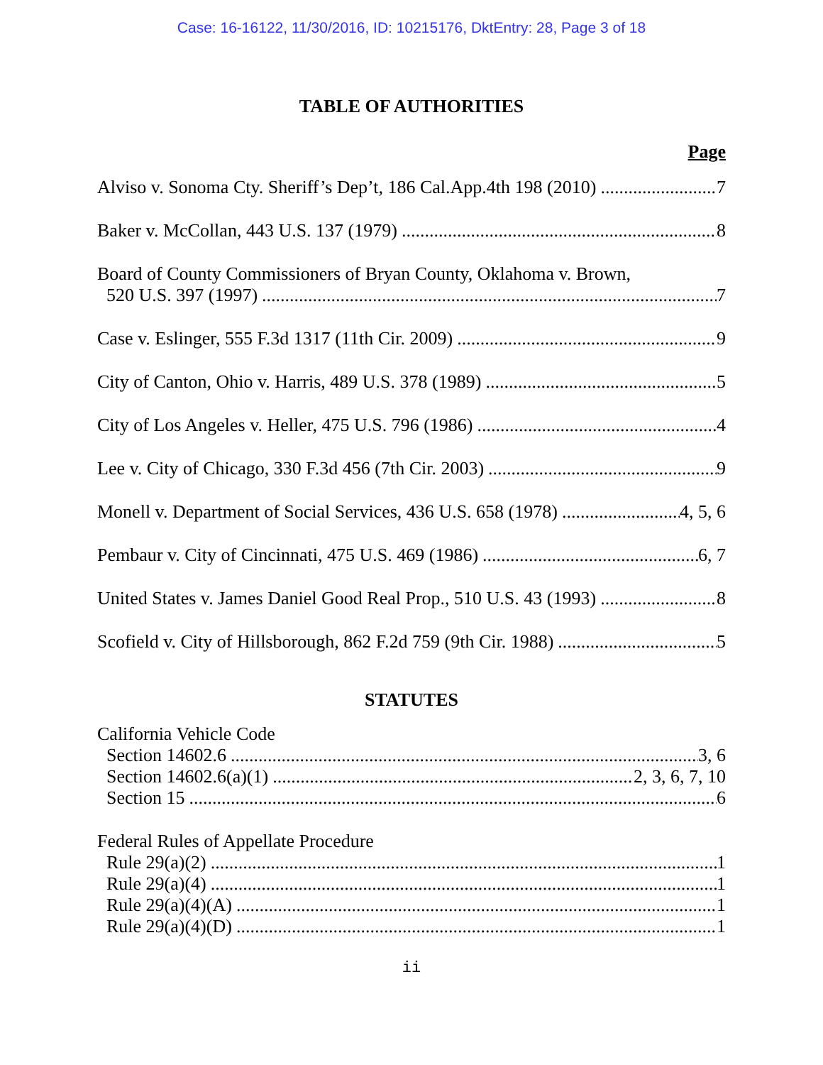Case: 16-16122, 11/30/2016, ID: 10215176, DktEntry: 28, Page 3 of 18
TABLE OF AUTHORITIES
Page
Alviso v. Sonoma Cty. Sheriff’s Dep’t, 186 Cal.App.4th 198 (2010) 7
Baker v. McCollan, 443 U.S. 137 (1979) 8
Board of County Commissioners of Bryan County, Oklahoma v. Brown,
520 U.S. 397 (1997) 7
Case v. Eslinger, 555 F.3d 1317 (11th Cir. 2009) 9
City of Canton, Ohio v. Harris, 489 U.S. 378 (1989) 5
City of Los Angeles v. Heller, 475 U.S. 796 (1986) 4
Lee v. City of Chicago, 330 F.3d 456 (7th Cir. 2003) 9
Monell v. Department of Social Services, 436 U.S. 658 (1978) 4, 5, 6
Pembaur v. City of Cincinnati, 475 U.S. 469 (1986) 6, 7
United States v. James Daniel Good Real Prop., 510 U.S. 43 (1993) 8
Scofield v. City of Hillsborough, 862 F.2d 759 (9th Cir. 1988) 5
STATUTES
California Vehicle Code
Section 14602.6 3, 6
Section 14602.6(a)(1) 2, 3, 6, 7, 10
Section 15 6
Federal Rules of Appellate Procedure
Rule 29(a)(2) 1
Rule 29(a)(4) 1
Rule 29(a)(4)(A) 1
Rule 29(a)(4)(D) 1
ii